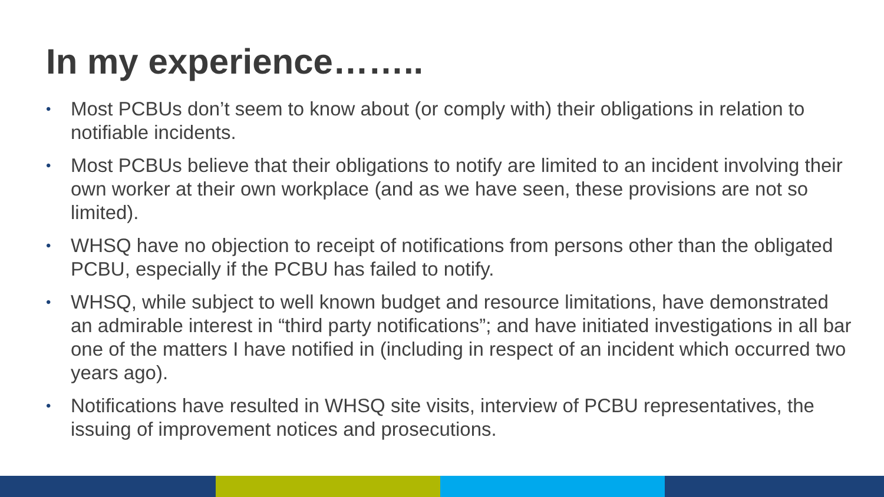In my experience……..
• Most PCBUs don’t seem to know about (or comply with) their obligations in relation to notifiable incidents.
• Most PCBUs believe that their obligations to notify are limited to an incident involving their own worker at their own workplace (and as we have seen, these provisions are not so limited).
• WHSQ have no objection to receipt of notifications from persons other than the obligated PCBU, especially if the PCBU has failed to notify.
• WHSQ, while subject to well known budget and resource limitations, have demonstrated an admirable interest in “third party notifications”; and have initiated investigations in all bar one of the matters I have notified in (including in respect of an incident which occurred two years ago).
• Notifications have resulted in WHSQ site visits, interview of PCBU representatives, the issuing of improvement notices and prosecutions.